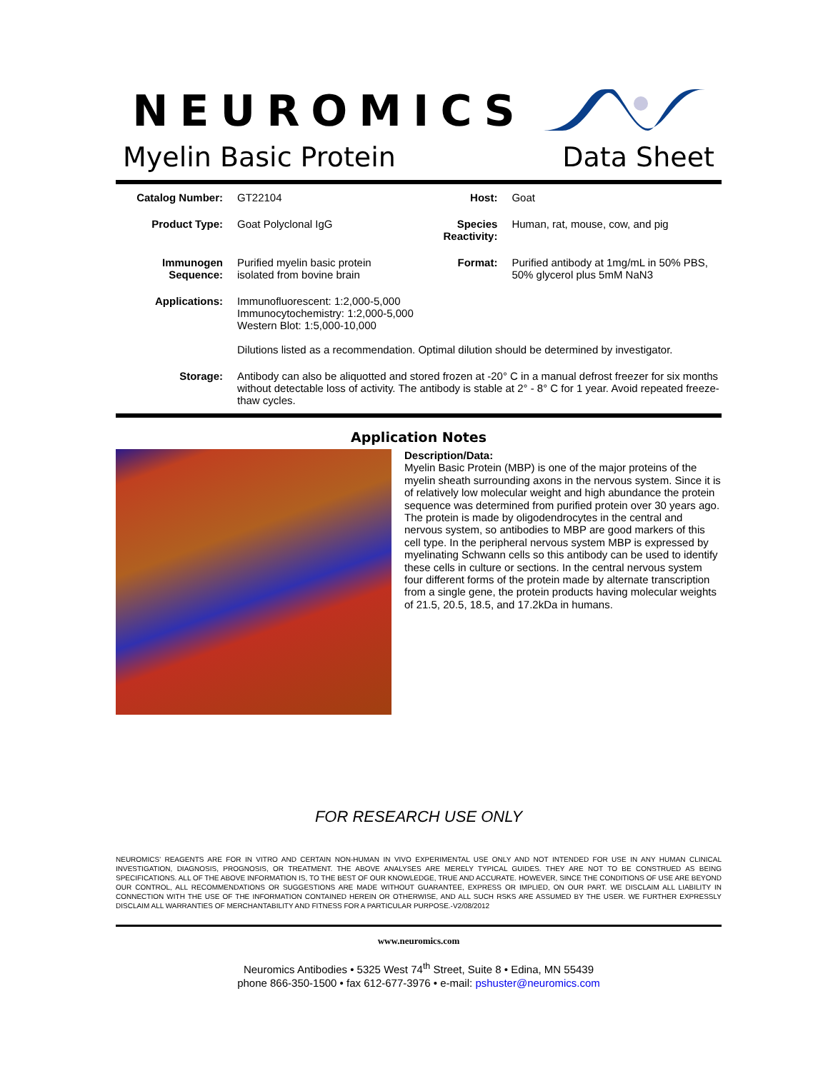NEUROMICS
Myelin Basic Protein Data Sheet
| Catalog Number: | GT22104 | Host: | Goat |
| Product Type: | Goat Polyclonal IgG | Species Reactivity: | Human, rat, mouse, cow, and pig |
| Immunogen Sequence: | Purified myelin basic protein isolated from bovine brain | Format: | Purified antibody at 1mg/mL in 50% PBS, 50% glycerol plus 5mM NaN3 |
| Applications: | Immunofluorescent: 1:2,000-5,000 Immunocytochemistry: 1:2,000-5,000 Western Blot: 1:5,000-10,000 Dilutions listed as a recommendation. Optimal dilution should be determined by investigator. | | |
| Storage: | Antibody can also be aliquotted and stored frozen at -20° C in a manual defrost freezer for six months without detectable loss of activity. The antibody is stable at 2° - 8° C for 1 year. Avoid repeated freeze-thaw cycles. | | |
Application Notes
Description/Data:
Myelin Basic Protein (MBP) is one of the major proteins of the myelin sheath surrounding axons in the nervous system. Since it is of relatively low molecular weight and high abundance the protein sequence was determined from purified protein over 30 years ago. The protein is made by oligodendrocytes in the central and nervous system, so antibodies to MBP are good markers of this cell type. In the peripheral nervous system MBP is expressed by myelinating Schwann cells so this antibody can be used to identify these cells in culture or sections. In the central nervous system four different forms of the protein made by alternate transcription from a single gene, the protein products having molecular weights of 21.5, 20.5, 18.5, and 17.2kDa in humans.
FOR RESEARCH USE ONLY
NEUROMICS’ REAGENTS ARE FOR IN VITRO AND CERTAIN NON-HUMAN IN VIVO EXPERIMENTAL USE ONLY AND NOT INTENDED FOR USE IN ANY HUMAN CLINICAL INVESTIGATION, DIAGNOSIS, PROGNOSIS, OR TREATMENT. THE ABOVE ANALYSES ARE MERELY TYPICAL GUIDES. THEY ARE NOT TO BE CONSTRUED AS BEING SPECIFICATIONS. ALL OF THE ABOVE INFORMATION IS, TO THE BEST OF OUR KNOWLEDGE, TRUE AND ACCURATE. HOWEVER, SINCE THE CONDITIONS OF USE ARE BEYOND OUR CONTROL, ALL RECOMMENDATIONS OR SUGGESTIONS ARE MADE WITHOUT GUARANTEE, EXPRESS OR IMPLIED, ON OUR PART. WE DISCLAIM ALL LIABILITY IN CONNECTION WITH THE USE OF THE INFORMATION CONTAINED HEREIN OR OTHERWISE, AND ALL SUCH RSKS ARE ASSUMED BY THE USER. WE FURTHER EXPRESSLY DISCLAIM ALL WARRANTIES OF MERCHANTABILITY AND FITNESS FOR A PARTICULAR PURPOSE.-V2/08/2012
www.neuromics.com
Neuromics Antibodies • 5325 West 74<sup>th</sup> Street, Suite 8 • Edina, MN 55439
phone 866-350-1500 • fax 612-677-3976 • e-mail: pshuster@neuromics.com